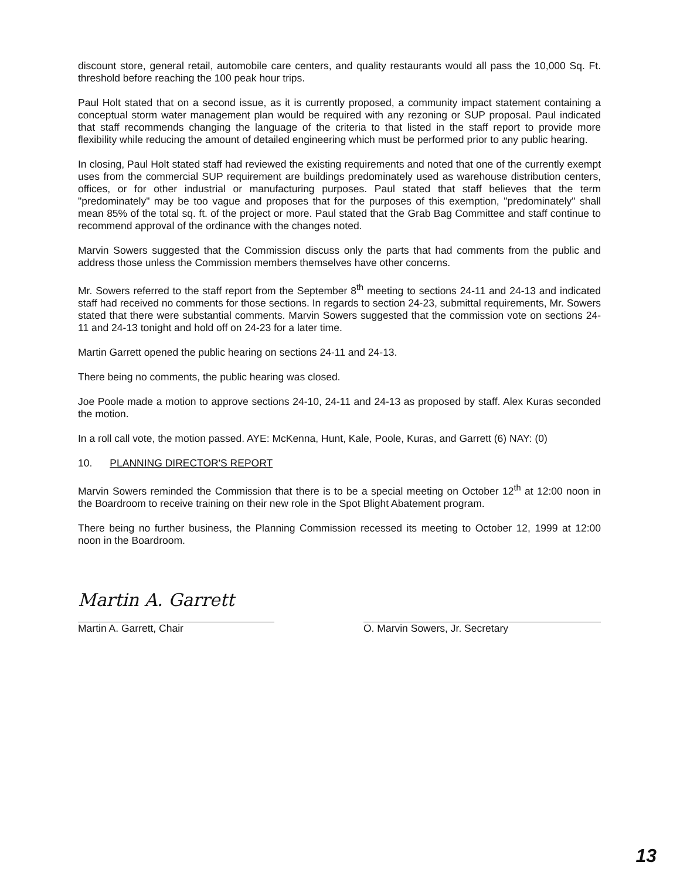discount store, general retail, automobile care centers, and quality restaurants would all pass the 10,000 Sq. Ft. threshold before reaching the 100 peak hour trips.
Paul Holt stated that on a second issue, as it is currently proposed, a community impact statement containing a conceptual storm water management plan would be required with any rezoning or SUP proposal. Paul indicated that staff recommends changing the language of the criteria to that listed in the staff report to provide more flexibility while reducing the amount of detailed engineering which must be performed prior to any public hearing.
In closing, Paul Holt stated staff had reviewed the existing requirements and noted that one of the currently exempt uses from the commercial SUP requirement are buildings predominately used as warehouse distribution centers, offices, or for other industrial or manufacturing purposes. Paul stated that staff believes that the term "predominately" may be too vague and proposes that for the purposes of this exemption, "predominately" shall mean 85% of the total sq. ft. of the project or more. Paul stated that the Grab Bag Committee and staff continue to recommend approval of the ordinance with the changes noted.
Marvin Sowers suggested that the Commission discuss only the parts that had comments from the public and address those unless the Commission members themselves have other concerns.
Mr. Sowers referred to the staff report from the September 8<sup>th</sup> meeting to sections 24-11 and 24-13 and indicated staff had received no comments for those sections. In regards to section 24-23, submittal requirements, Mr. Sowers stated that there were substantial comments. Marvin Sowers suggested that the commission vote on sections 24-11 and 24-13 tonight and hold off on 24-23 for a later time.
Martin Garrett opened the public hearing on sections 24-11 and 24-13.
There being no comments, the public hearing was closed.
Joe Poole made a motion to approve sections 24-10, 24-11 and 24-13 as proposed by staff. Alex Kuras seconded the motion.
In a roll call vote, the motion passed. AYE: McKenna, Hunt, Kale, Poole, Kuras, and Garrett (6) NAY: (0)
10. PLANNING DIRECTOR'S REPORT
Marvin Sowers reminded the Commission that there is to be a special meeting on October 12<sup>th</sup> at 12:00 noon in the Boardroom to receive training on their new role in the Spot Blight Abatement program.
There being no further business, the Planning Commission recessed its meeting to October 12, 1999 at 12:00 noon in the Boardroom.
Martin A. Garrett
Martin A. Garrett, Chair
O. Marvin Sowers, Jr. Secretary
13